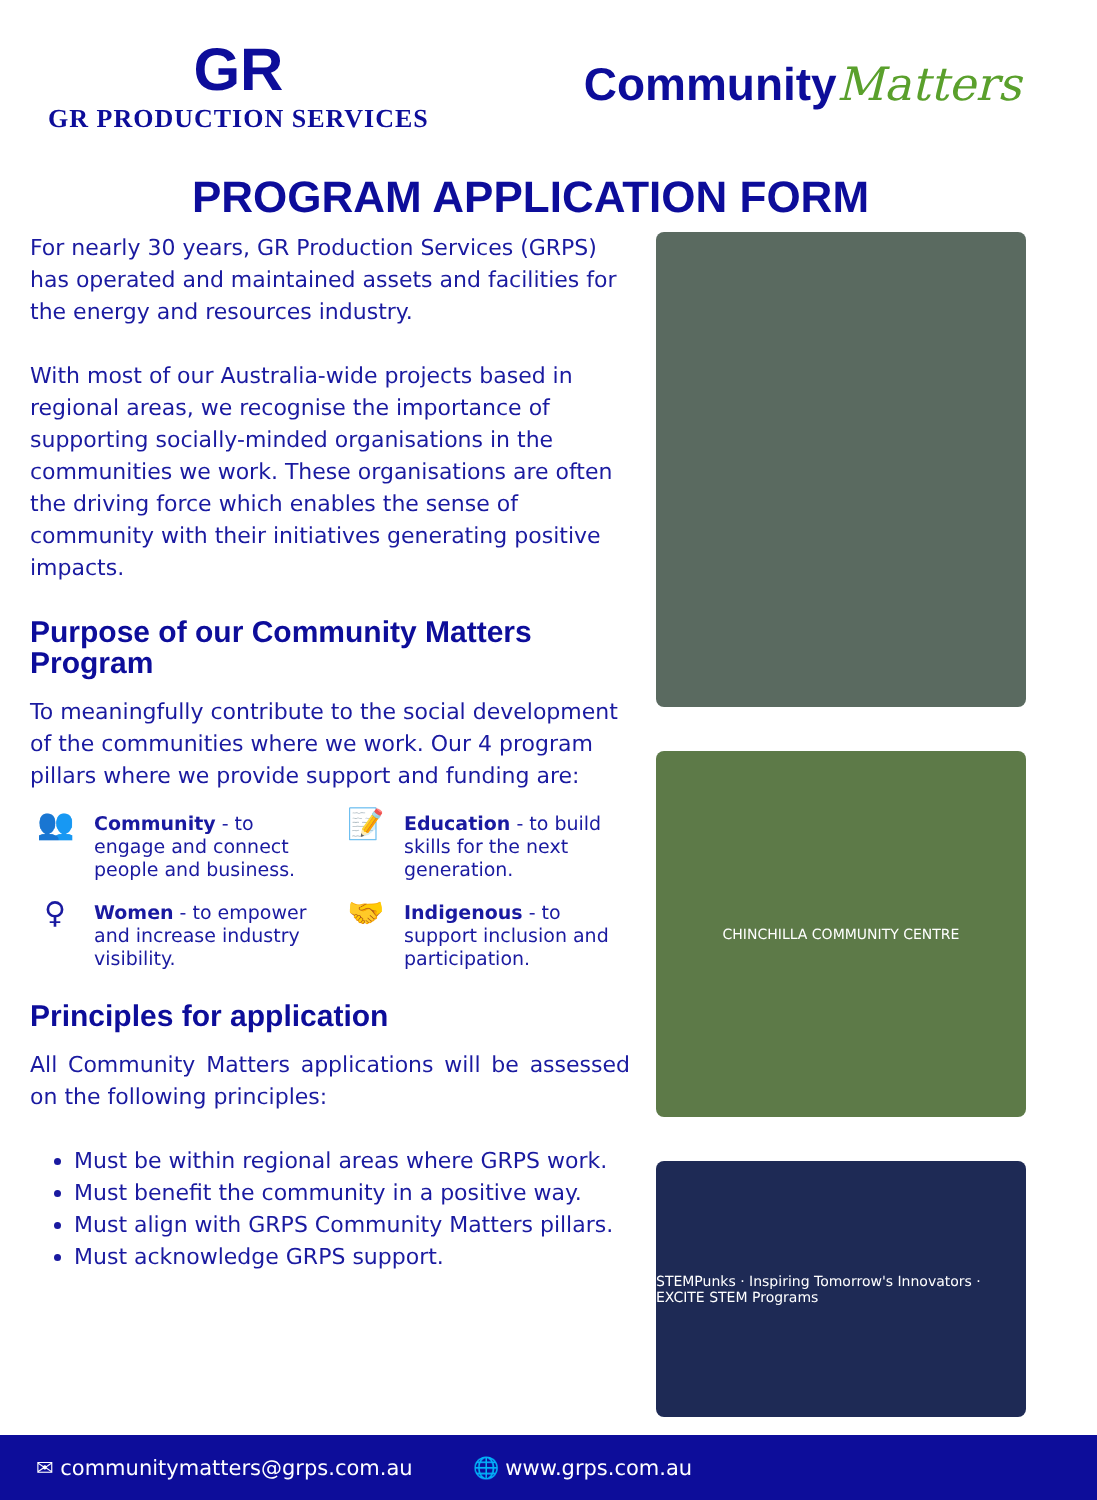GR
GR PRODUCTION SERVICES
CommunityMatters
PROGRAM APPLICATION FORM
For nearly 30 years, GR Production Services (GRPS) has operated and maintained assets and facilities for the energy and resources industry.
With most of our Australia-wide projects based in regional areas, we recognise the importance of supporting socially-minded organisations in the communities we work. These organisations are often the driving force which enables the sense of community with their initiatives generating positive impacts.
Purpose of our Community Matters Program
To meaningfully contribute to the social development of the communities where we work. Our 4 program pillars where we provide support and funding are:
👥 Community - to engage and connect people and business.
📝 Education - to build skills for the next generation.
♀ Women - to empower and increase industry visibility.
🤝 Indigenous - to support inclusion and participation.
Principles for application
All Community Matters applications will be assessed on the following principles:
Must be within regional areas where GRPS work.
Must benefit the community in a positive way.
Must align with GRPS Community Matters pillars.
Must acknowledge GRPS support.
CHINCHILLA COMMUNITY CENTRE
STEMPunks · Inspiring Tomorrow's Innovators · EXCITE STEM Programs
✉ communitymatters@grps.com.au 🌐 www.grps.com.au